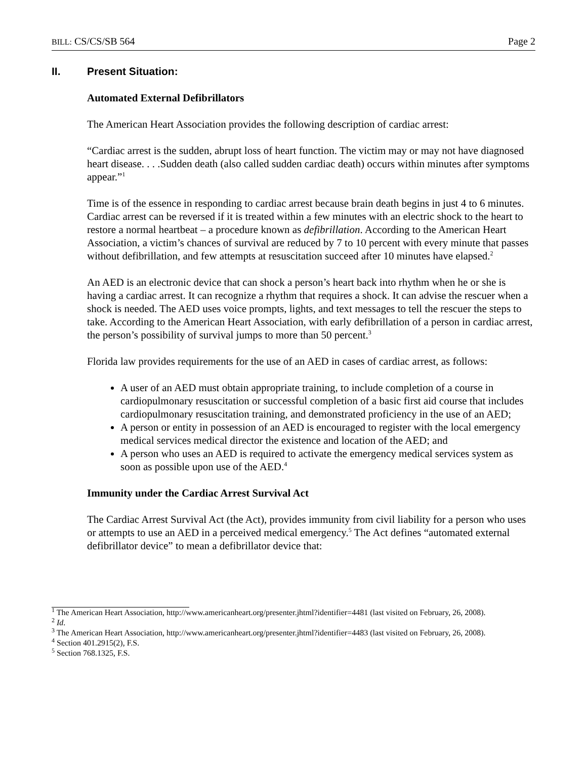BILL: CS/CS/SB 564 Page 2
II. Present Situation:
Automated External Defibrillators
The American Heart Association provides the following description of cardiac arrest:
“Cardiac arrest is the sudden, abrupt loss of heart function. The victim may or may not have diagnosed heart disease. . . .Sudden death (also called sudden cardiac death) occurs within minutes after symptoms appear.”<sup>1</sup>
Time is of the essence in responding to cardiac arrest because brain death begins in just 4 to 6 minutes. Cardiac arrest can be reversed if it is treated within a few minutes with an electric shock to the heart to restore a normal heartbeat – a procedure known as defibrillation. According to the American Heart Association, a victim’s chances of survival are reduced by 7 to 10 percent with every minute that passes without defibrillation, and few attempts at resuscitation succeed after 10 minutes have elapsed.<sup>2</sup>
An AED is an electronic device that can shock a person’s heart back into rhythm when he or she is having a cardiac arrest. It can recognize a rhythm that requires a shock. It can advise the rescuer when a shock is needed. The AED uses voice prompts, lights, and text messages to tell the rescuer the steps to take. According to the American Heart Association, with early defibrillation of a person in cardiac arrest, the person’s possibility of survival jumps to more than 50 percent.<sup>3</sup>
Florida law provides requirements for the use of an AED in cases of cardiac arrest, as follows:
A user of an AED must obtain appropriate training, to include completion of a course in cardiopulmonary resuscitation or successful completion of a basic first aid course that includes cardiopulmonary resuscitation training, and demonstrated proficiency in the use of an AED;
A person or entity in possession of an AED is encouraged to register with the local emergency medical services medical director the existence and location of the AED; and
A person who uses an AED is required to activate the emergency medical services system as soon as possible upon use of the AED.<sup>4</sup>
Immunity under the Cardiac Arrest Survival Act
The Cardiac Arrest Survival Act (the Act), provides immunity from civil liability for a person who uses or attempts to use an AED in a perceived medical emergency.<sup>5</sup> The Act defines “automated external defibrillator device” to mean a defibrillator device that:
<sup>1</sup> The American Heart Association, http://www.americanheart.org/presenter.jhtml?identifier=4481 (last visited on February, 26, 2008).
<sup>2</sup> Id.
<sup>3</sup> The American Heart Association, http://www.americanheart.org/presenter.jhtml?identifier=4483 (last visited on February, 26, 2008).
<sup>4</sup> Section 401.2915(2), F.S.
<sup>5</sup> Section 768.1325, F.S.